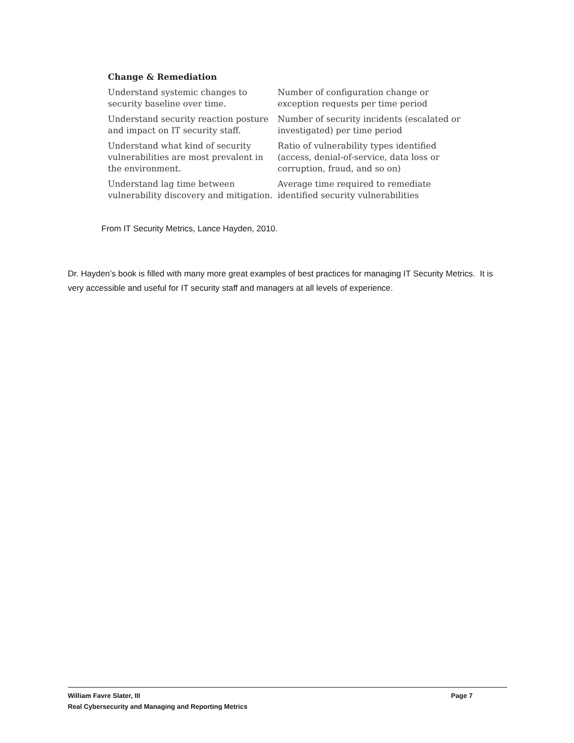Change & Remediation
| Understand systemic changes to security baseline over time. | Number of configuration change or exception requests per time period |
| Understand security reaction posture and impact on IT security staff. | Number of security incidents (escalated or investigated) per time period |
| Understand what kind of security vulnerabilities are most prevalent in the environment. | Ratio of vulnerability types identified (access, denial-of-service, data loss or corruption, fraud, and so on) |
| Understand lag time between vulnerability discovery and mitigation. | Average time required to remediate identified security vulnerabilities |
From IT Security Metrics, Lance Hayden, 2010.
Dr. Hayden’s book is filled with many more great examples of best practices for managing IT Security Metrics. It is very accessible and useful for IT security staff and managers at all levels of experience.
Page 7 William Favre Slater, III
Real Cybersecurity and Managing and Reporting Metrics